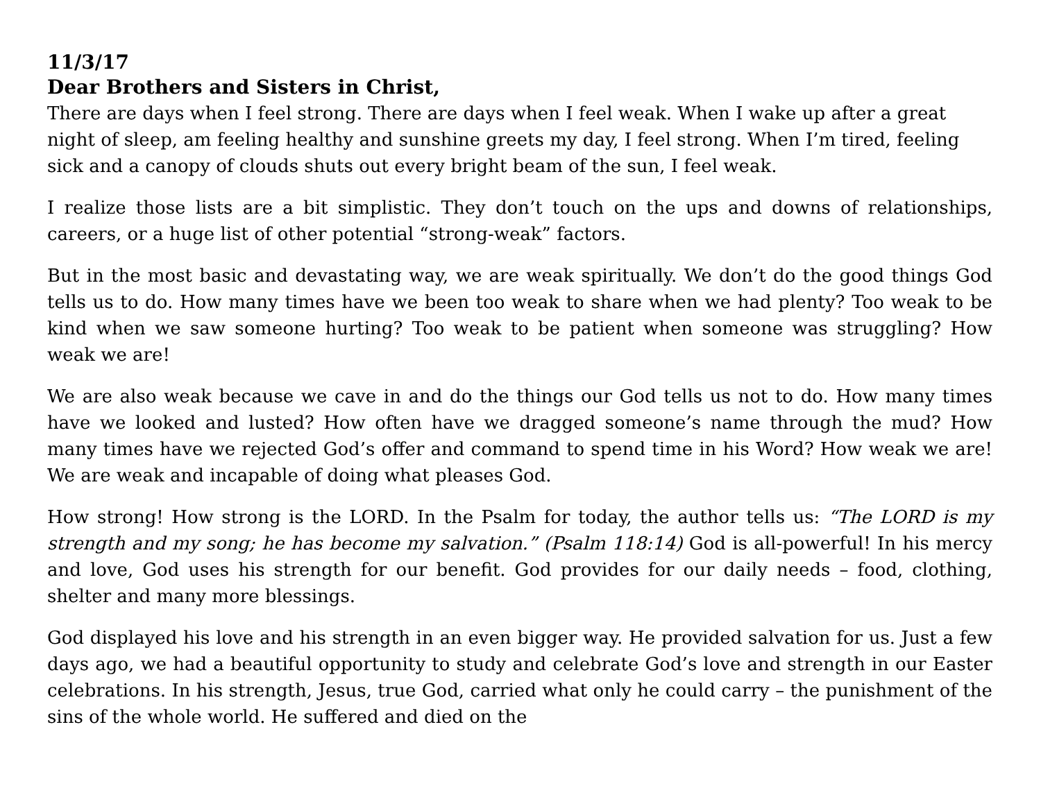11/3/17
Dear Brothers and Sisters in Christ,
There are days when I feel strong. There are days when I feel weak. When I wake up after a great night of sleep, am feeling healthy and sunshine greets my day, I feel strong. When I’m tired, feeling sick and a canopy of clouds shuts out every bright beam of the sun, I feel weak.
I realize those lists are a bit simplistic. They don’t touch on the ups and downs of relationships, careers, or a huge list of other potential “strong-weak” factors.
But in the most basic and devastating way, we are weak spiritually. We don’t do the good things God tells us to do. How many times have we been too weak to share when we had plenty? Too weak to be kind when we saw someone hurting? Too weak to be patient when someone was struggling? How weak we are!
We are also weak because we cave in and do the things our God tells us not to do. How many times have we looked and lusted? How often have we dragged someone’s name through the mud? How many times have we rejected God’s offer and command to spend time in his Word? How weak we are! We are weak and incapable of doing what pleases God.
How strong! How strong is the LORD. In the Psalm for today, the author tells us: “The LORD is my strength and my song; he has become my salvation.” (Psalm 118:14) God is all-powerful! In his mercy and love, God uses his strength for our benefit. God provides for our daily needs – food, clothing, shelter and many more blessings.
God displayed his love and his strength in an even bigger way. He provided salvation for us. Just a few days ago, we had a beautiful opportunity to study and celebrate God’s love and strength in our Easter celebrations. In his strength, Jesus, true God, carried what only he could carry – the punishment of the sins of the whole world. He suffered and died on the